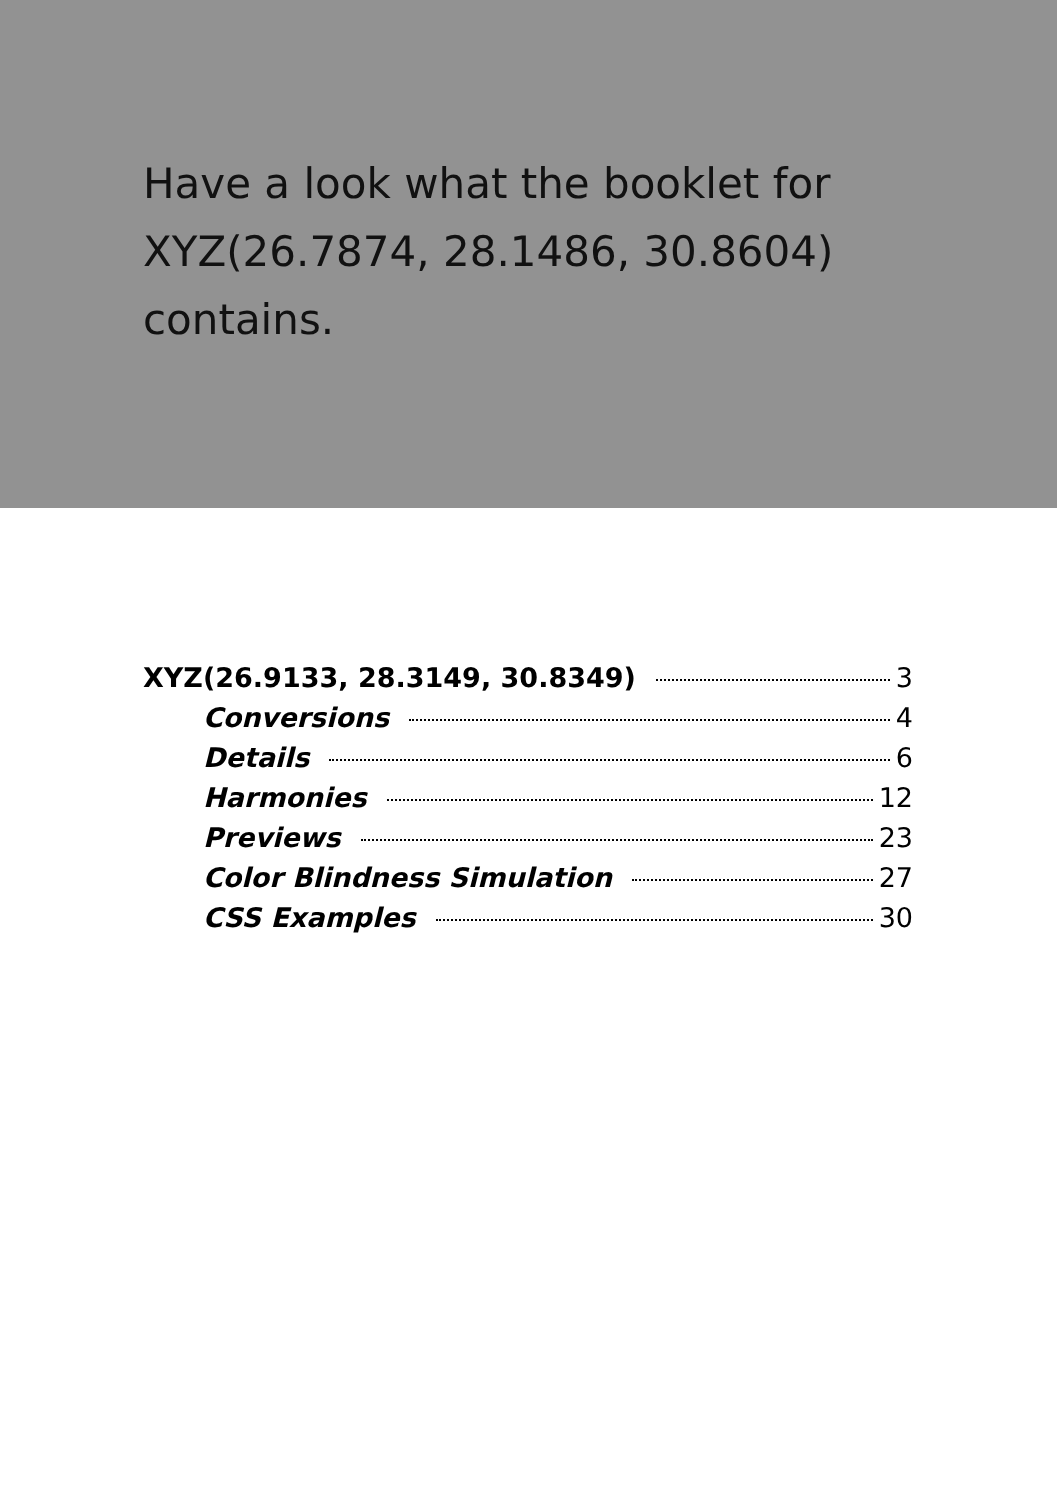Have a look what the booklet for XYZ(26.7874, 28.1486, 30.8604) contains.
XYZ(26.9133, 28.3149, 30.8349) 3
Conversions 4
Details 6
Harmonies 12
Previews 23
Color Blindness Simulation 27
CSS Examples 30